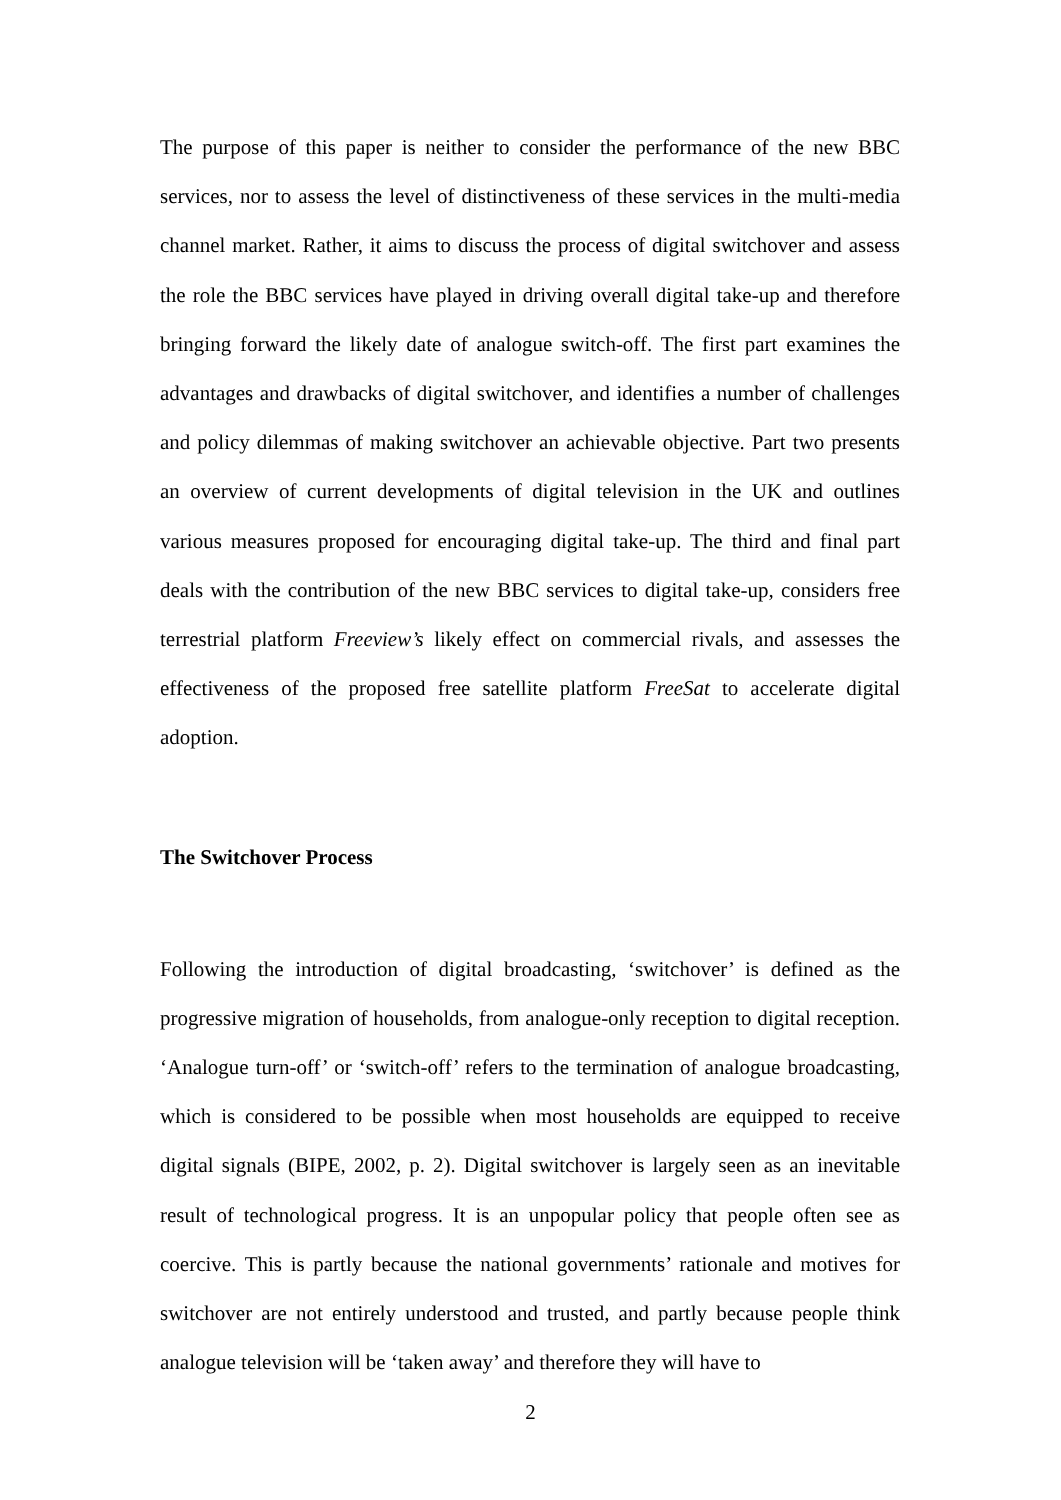The purpose of this paper is neither to consider the performance of the new BBC services, nor to assess the level of distinctiveness of these services in the multi-media channel market. Rather, it aims to discuss the process of digital switchover and assess the role the BBC services have played in driving overall digital take-up and therefore bringing forward the likely date of analogue switch-off. The first part examines the advantages and drawbacks of digital switchover, and identifies a number of challenges and policy dilemmas of making switchover an achievable objective. Part two presents an overview of current developments of digital television in the UK and outlines various measures proposed for encouraging digital take-up. The third and final part deals with the contribution of the new BBC services to digital take-up, considers free terrestrial platform Freeview’s likely effect on commercial rivals, and assesses the effectiveness of the proposed free satellite platform FreeSat to accelerate digital adoption.
The Switchover Process
Following the introduction of digital broadcasting, ‘switchover’ is defined as the progressive migration of households, from analogue-only reception to digital reception. ‘Analogue turn-off’ or ‘switch-off’ refers to the termination of analogue broadcasting, which is considered to be possible when most households are equipped to receive digital signals (BIPE, 2002, p. 2). Digital switchover is largely seen as an inevitable result of technological progress. It is an unpopular policy that people often see as coercive. This is partly because the national governments’ rationale and motives for switchover are not entirely understood and trusted, and partly because people think analogue television will be ‘taken away’ and therefore they will have to
2